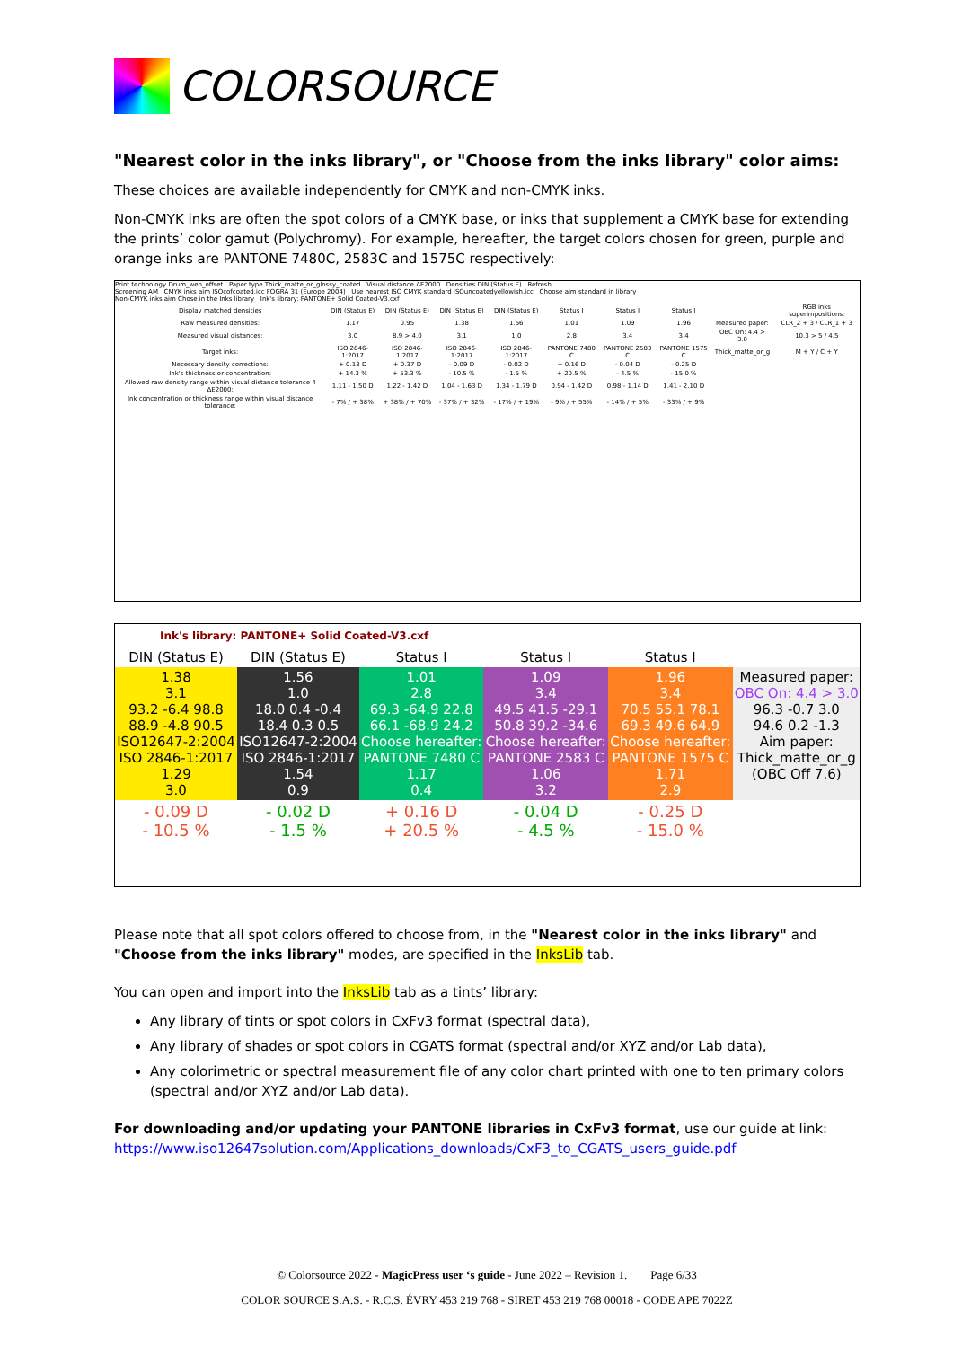COLORSOURCE
"Nearest color in the inks library", or "Choose from the inks library" color aims:
These choices are available independently for CMYK and non-CMYK inks.
Non-CMYK inks are often the spot colors of a CMYK base, or inks that supplement a CMYK base for extending the prints’ color gamut (Polychromy). For example, hereafter, the target colors chosen for green, purple and orange inks are PANTONE 7480C, 2583C and 1575C respectively:
Print technology Drum_web_offset Paper type Thick_matte_or_glossy_coated Visual distance ΔE2000 Densities DIN (Status E) Refresh
Screening AM CMYK inks aim ISOcofcoated.icc FOGRA 31 (Europe 2004) Use nearest ISO CMYK standard ISOuncoatedyellowish.icc Choose aim standard in library
Non-CMYK inks aim Chose in the Inks library Ink's library: PANTONE+ Solid Coated-V3.cxf
| Display matched densities | DIN (Status E) | DIN (Status E) | DIN (Status E) | DIN (Status E) | Status I | Status I | Status I | | RGB inks superimpositions: |
| Raw measured densities: | 1.17 | 0.95 | 1.38 | 1.56 | 1.01 | 1.09 | 1.96 | Measured paper: | CLR_2 + 3 / CLR_1 + 3 |
| Measured visual distances: | 3.0 | 8.9 > 4.0 | 3.1 | 1.0 | 2.8 | 3.4 | 3.4 | OBC On: 4.4 > 3.0 | 10.3 > 5 / 4.5 |
| Target inks: | ISO 2846-1:2017 | ISO 2846-1:2017 | ISO 2846-1:2017 | ISO 2846-1:2017 | PANTONE 7480 C | PANTONE 2583 C | PANTONE 1575 C | Thick_matte_or_g | M + Y / C + Y |
| Necessary density corrections: | + 0.13 D | + 0.37 D | - 0.09 D | - 0.02 D | + 0.16 D | - 0.04 D | - 0.25 D | | |
| Ink's thickness or concentration: | + 14.3 % | + 53.3 % | - 10.5 % | - 1.5 % | + 20.5 % | - 4.5 % | - 15.0 % | | |
| Allowed raw density range within visual distance tolerance 4 ΔE2000: | 1.11 - 1.50 D | 1.22 - 1.42 D | 1.04 - 1.63 D | 1.34 - 1.79 D | 0.94 - 1.42 D | 0.98 - 1.14 D | 1.41 - 2.10 D | | |
| Ink concentration or thickness range within visual distance tolerance: | - 7% / + 38% | + 38% / + 70% | - 37% / + 32% | - 17% / + 19% | - 9% / + 55% | - 14% / + 5% | - 33% / + 9% | | |
Ink's library: PANTONE+ Solid Coated-V3.cxf
| DIN (Status E) | DIN (Status E) | Status I | Status I | Status I | |
| 1.38 3.1 93.2 -6.4 98.8 88.9 -4.8 90.5 ISO12647-2:2004 ISO 2846-1:2017 1.29 3.0 | 1.56 1.0 18.0 0.4 -0.4 18.4 0.3 0.5 ISO12647-2:2004 ISO 2846-1:2017 1.54 0.9 | 1.01 2.8 69.3 -64.9 22.8 66.1 -68.9 24.2 Choose hereafter: PANTONE 7480 C 1.17 0.4 | 1.09 3.4 49.5 41.5 -29.1 50.8 39.2 -34.6 Choose hereafter: PANTONE 2583 C 1.06 3.2 | 1.96 3.4 70.5 55.1 78.1 69.3 49.6 64.9 Choose hereafter: PANTONE 1575 C 1.71 2.9 | Measured paper: OBC On: 4.4 > 3.0 96.3 -0.7 3.0 94.6 0.2 -1.3 Aim paper: Thick_matte_or_g (OBC Off 7.6) |
| - 0.09 D - 10.5 % | - 0.02 D - 1.5 % | + 0.16 D + 20.5 % | - 0.04 D - 4.5 % | - 0.25 D - 15.0 % | |
Please note that all spot colors offered to choose from, in the "Nearest color in the inks library" and "Choose from the inks library" modes, are specified in the InksLib tab.
You can open and import into the InksLib tab as a tints’ library:
Any library of tints or spot colors in CxFv3 format (spectral data),
Any library of shades or spot colors in CGATS format (spectral and/or XYZ and/or Lab data),
Any colorimetric or spectral measurement file of any color chart printed with one to ten primary colors (spectral and/or XYZ and/or Lab data).
For downloading and/or updating your PANTONE libraries in CxFv3 format, use our guide at link: https://www.iso12647solution.com/Applications_downloads/CxF3_to_CGATS_users_guide.pdf
© Colorsource 2022 - MagicPress user ‘s guide - June 2022 – Revision 1. Page 6/33
COLOR SOURCE S.A.S. - R.C.S. ÉVRY 453 219 768 - SIRET 453 219 768 00018 - CODE APE 7022Z